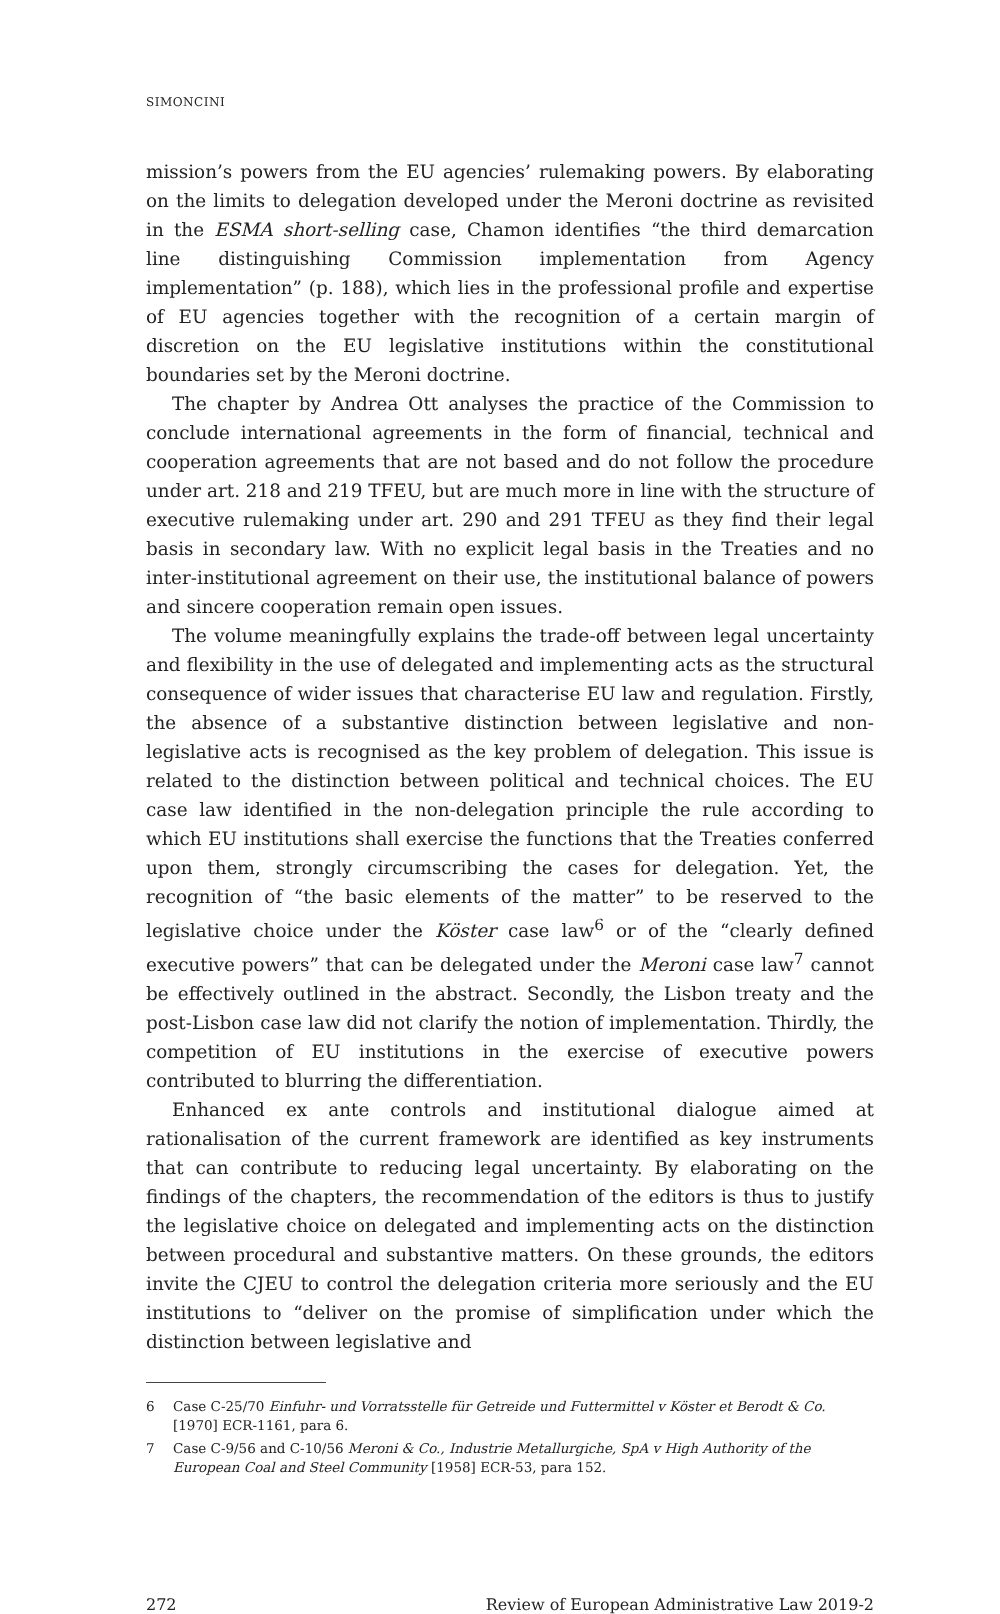SIMONCINI
mission’s powers from the EU agencies’ rulemaking powers. By elaborating on the limits to delegation developed under the Meroni doctrine as revisited in the ESMA short-selling case, Chamon identifies “the third demarcation line distinguishing Commission implementation from Agency implementation” (p. 188), which lies in the professional profile and expertise of EU agencies together with the recognition of a certain margin of discretion on the EU legislative institutions within the constitutional boundaries set by the Meroni doctrine.
The chapter by Andrea Ott analyses the practice of the Commission to conclude international agreements in the form of financial, technical and cooperation agreements that are not based and do not follow the procedure under art. 218 and 219 TFEU, but are much more in line with the structure of executive rulemaking under art. 290 and 291 TFEU as they find their legal basis in secondary law. With no explicit legal basis in the Treaties and no inter-institutional agreement on their use, the institutional balance of powers and sincere cooperation remain open issues.
The volume meaningfully explains the trade-off between legal uncertainty and flexibility in the use of delegated and implementing acts as the structural consequence of wider issues that characterise EU law and regulation. Firstly, the absence of a substantive distinction between legislative and non-legislative acts is recognised as the key problem of delegation. This issue is related to the distinction between political and technical choices. The EU case law identified in the non-delegation principle the rule according to which EU institutions shall exercise the functions that the Treaties conferred upon them, strongly circumscribing the cases for delegation. Yet, the recognition of “the basic elements of the matter” to be reserved to the legislative choice under the Köster case law<sup>6</sup> or of the “clearly defined executive powers” that can be delegated under the Meroni case law<sup>7</sup> cannot be effectively outlined in the abstract. Secondly, the Lisbon treaty and the post-Lisbon case law did not clarify the notion of implementation. Thirdly, the competition of EU institutions in the exercise of executive powers contributed to blurring the differentiation.
Enhanced ex ante controls and institutional dialogue aimed at rationalisation of the current framework are identified as key instruments that can contribute to reducing legal uncertainty. By elaborating on the findings of the chapters, the recommendation of the editors is thus to justify the legislative choice on delegated and implementing acts on the distinction between procedural and substantive matters. On these grounds, the editors invite the CJEU to control the delegation criteria more seriously and the EU institutions to “deliver on the promise of simplification under which the distinction between legislative and
6 Case C-25/70 Einfuhr- und Vorratsstelle für Getreide und Futtermittel v Köster et Berodt & Co. [1970] ECR-1161, para 6.
7 Case C-9/56 and C-10/56 Meroni & Co., Industrie Metallurgiche, SpA v High Authority of the European Coal and Steel Community [1958] ECR-53, para 152.
272 Review of European Administrative Law 2019-2